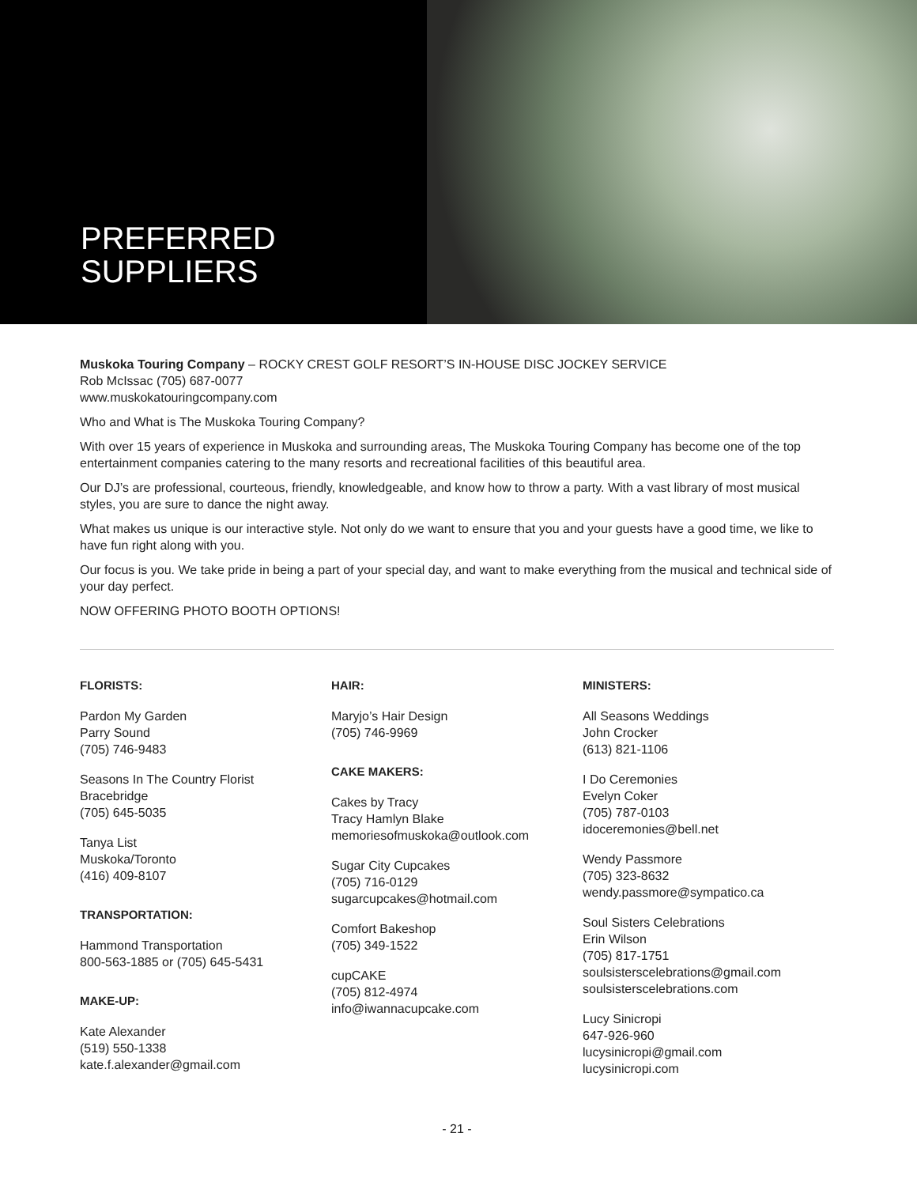PREFERRED
SUPPLIERS
Muskoka Touring Company – ROCKY CREST GOLF RESORT’S IN-HOUSE DISC JOCKEY SERVICE
Rob McIssac (705) 687-0077
www.muskokatouringcompany.com
Who and What is The Muskoka Touring Company?
With over 15 years of experience in Muskoka and surrounding areas, The Muskoka Touring Company has become one of the top entertainment companies catering to the many resorts and recreational facilities of this beautiful area.
Our DJ’s are professional, courteous, friendly, knowledgeable, and know how to throw a party. With a vast library of most musical styles, you are sure to dance the night away.
What makes us unique is our interactive style. Not only do we want to ensure that you and your guests have a good time, we like to have fun right along with you.
Our focus is you. We take pride in being a part of your special day, and want to make everything from the musical and technical side of your day perfect.
NOW OFFERING PHOTO BOOTH OPTIONS!
FLORISTS:
Pardon My Garden
Parry Sound
(705) 746-9483
Seasons In The Country Florist
Bracebridge
(705) 645-5035
Tanya List
Muskoka/Toronto
(416) 409-8107
TRANSPORTATION:
Hammond Transportation
800-563-1885 or (705) 645-5431
MAKE-UP:
Kate Alexander
(519) 550-1338
kate.f.alexander@gmail.com
HAIR:
Maryjo’s Hair Design
(705) 746-9969
CAKE MAKERS:
Cakes by Tracy
Tracy Hamlyn Blake
memoriesofmuskoka@outlook.com
Sugar City Cupcakes
(705) 716-0129
sugarcupcakes@hotmail.com
Comfort Bakeshop
(705) 349-1522
cupCAKE
(705) 812-4974
info@iwannacupcake.com
MINISTERS:
All Seasons Weddings
John Crocker
(613) 821-1106
I Do Ceremonies
Evelyn Coker
(705) 787-0103
idoceremonies@bell.net
Wendy Passmore
(705) 323-8632
wendy.passmore@sympatico.ca
Soul Sisters Celebrations
Erin Wilson
(705) 817-1751
soulsisterscelebrations@gmail.com
soulsisterscelebrations.com
Lucy Sinicropi
647-926-960
lucysinicropi@gmail.com
lucysinicropi.com
- 21 -